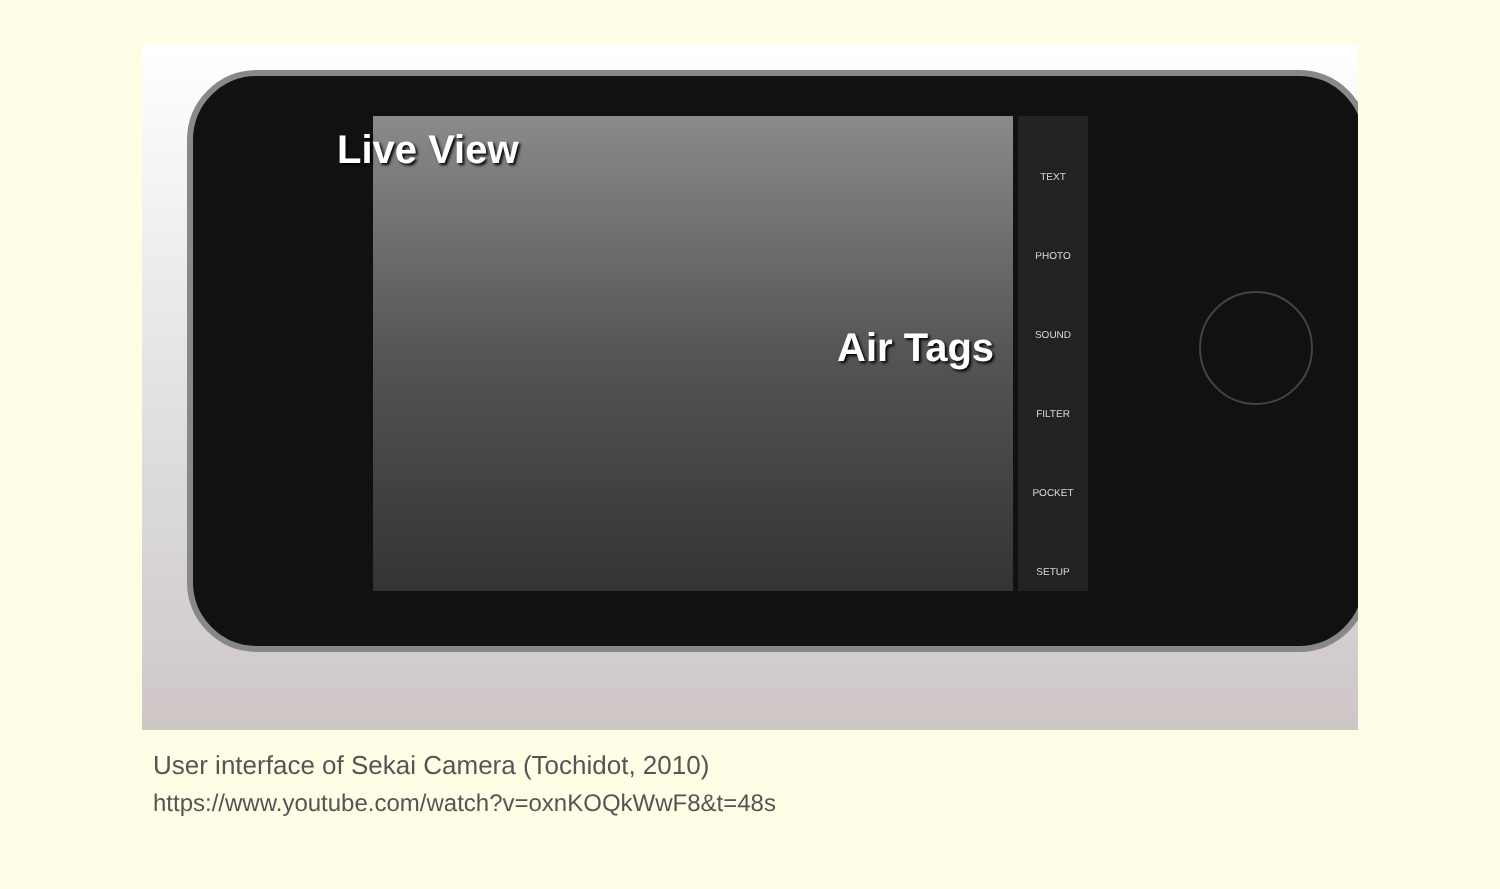TEXT
PHOTO
SOUND
FILTER
POCKET
SETUP
Live View
Air Tags
User interface of Sekai Camera (Tochidot, 2010)
https://www.youtube.com/watch?v=oxnKOQkWwF8&t=48s